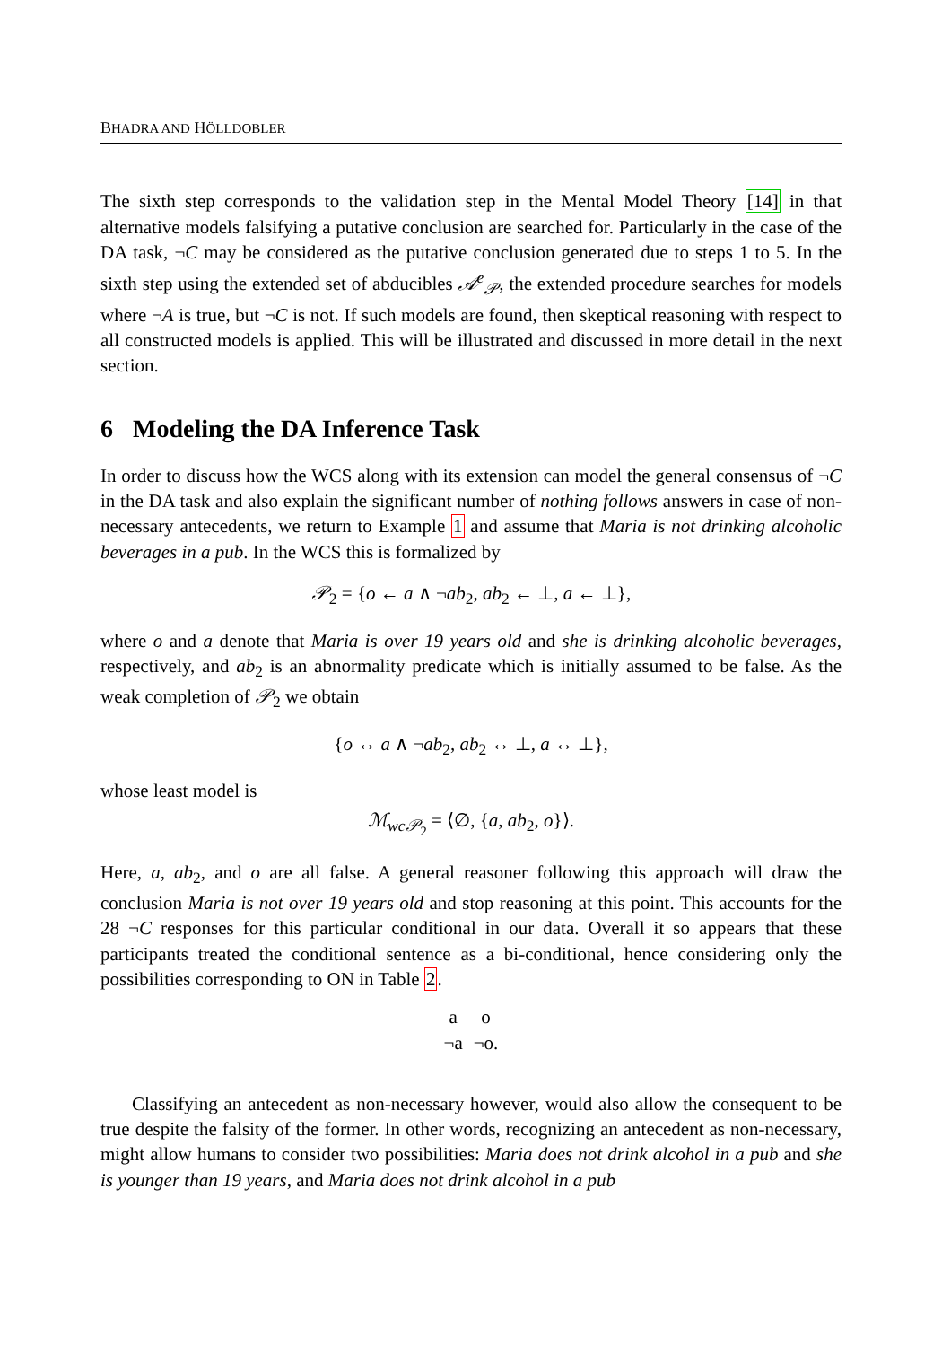BHADRA AND HÖLLDOBLER
The sixth step corresponds to the validation step in the Mental Model Theory [14] in that alternative models falsifying a putative conclusion are searched for. Particularly in the case of the DA task, ¬C may be considered as the putative conclusion generated due to steps 1 to 5. In the sixth step using the extended set of abducibles 𝒜<sup>e</sup><sub>𝒫</sub>, the extended procedure searches for models where ¬A is true, but ¬C is not. If such models are found, then skeptical reasoning with respect to all constructed models is applied. This will be illustrated and discussed in more detail in the next section.
6 Modeling the DA Inference Task
In order to discuss how the WCS along with its extension can model the general consensus of ¬C in the DA task and also explain the significant number of nothing follows answers in case of non-necessary antecedents, we return to Example 1 and assume that Maria is not drinking alcoholic beverages in a pub. In the WCS this is formalized by
𝒫<sub>2</sub> = {o ← a ∧ ¬ab<sub>2</sub>, ab<sub>2</sub> ← ⊥, a ← ⊥},
where o and a denote that Maria is over 19 years old and she is drinking alcoholic beverages, respectively, and ab<sub>2</sub> is an abnormality predicate which is initially assumed to be false. As the weak completion of 𝒫<sub>2</sub> we obtain
{o ↔ a ∧ ¬ab<sub>2</sub>, ab<sub>2</sub> ↔ ⊥, a ↔ ⊥},
whose least model is
ℳ<sub>wc𝒫<sub>2</sub></sub> = ⟨∅, {a, ab<sub>2</sub>, o}⟩.
Here, a, ab<sub>2</sub>, and o are all false. A general reasoner following this approach will draw the conclusion Maria is not over 19 years old and stop reasoning at this point. This accounts for the 28 ¬C responses for this particular conditional in our data. Overall it so appears that these participants treated the conditional sentence as a bi-conditional, hence considering only the possibilities corresponding to ON in Table 2.
| a | o |
| ¬a | ¬o. |
Classifying an antecedent as non-necessary however, would also allow the consequent to be true despite the falsity of the former. In other words, recognizing an antecedent as non-necessary, might allow humans to consider two possibilities: Maria does not drink alcohol in a pub and she is younger than 19 years, and Maria does not drink alcohol in a pub